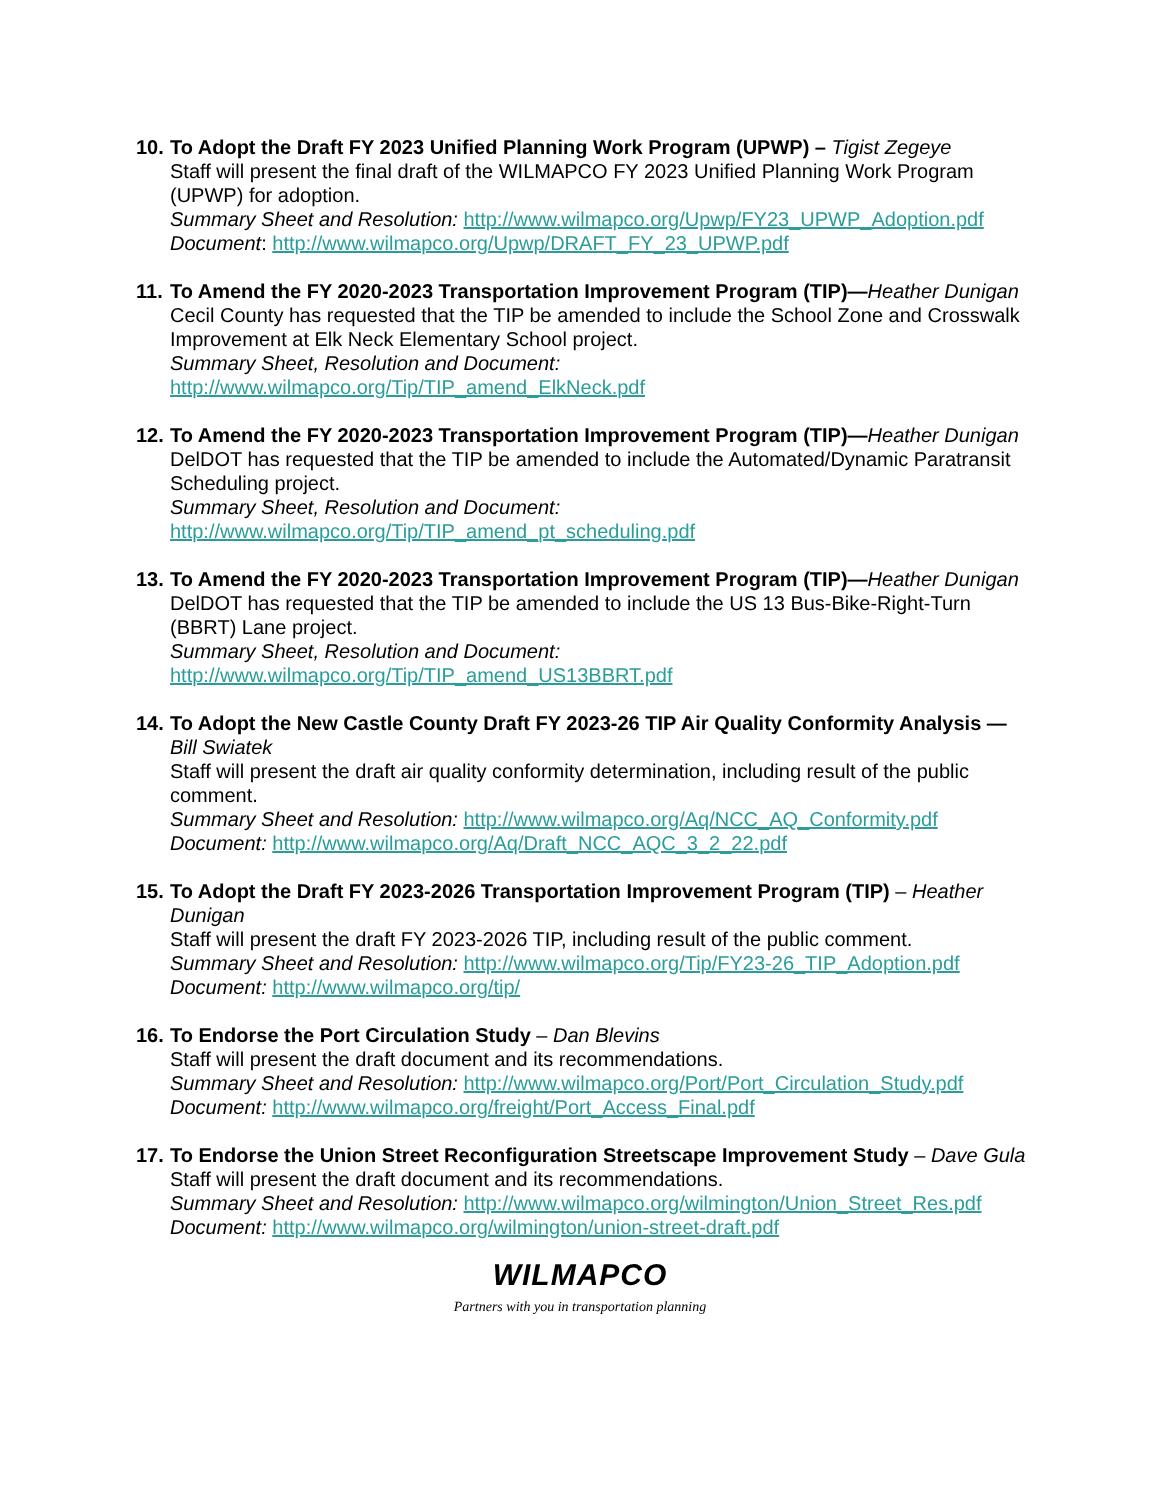10.
To Adopt the Draft FY 2023 Unified Planning Work Program (UPWP) – Tigist Zegeye
Staff will present the final draft of the WILMAPCO FY 2023 Unified Planning Work Program (UPWP) for adoption.
Summary Sheet and Resolution: http://www.wilmapco.org/Upwp/FY23_UPWP_Adoption.pdf
Document: http://www.wilmapco.org/Upwp/DRAFT_FY_23_UPWP.pdf
11.
To Amend the FY 2020-2023 Transportation Improvement Program (TIP)—Heather Dunigan
Cecil County has requested that the TIP be amended to include the School Zone and Crosswalk Improvement at Elk Neck Elementary School project.
Summary Sheet, Resolution and Document:
http://www.wilmapco.org/Tip/TIP_amend_ElkNeck.pdf
12.
To Amend the FY 2020-2023 Transportation Improvement Program (TIP)—Heather Dunigan
DelDOT has requested that the TIP be amended to include the Automated/Dynamic Paratransit Scheduling project.
Summary Sheet, Resolution and Document:
http://www.wilmapco.org/Tip/TIP_amend_pt_scheduling.pdf
13.
To Amend the FY 2020-2023 Transportation Improvement Program (TIP)—Heather Dunigan
DelDOT has requested that the TIP be amended to include the US 13 Bus-Bike-Right-Turn (BBRT) Lane project.
Summary Sheet, Resolution and Document:
http://www.wilmapco.org/Tip/TIP_amend_US13BBRT.pdf
14.
To Adopt the New Castle County Draft FY 2023-26 TIP Air Quality Conformity Analysis —Bill Swiatek
Staff will present the draft air quality conformity determination, including result of the public comment.
Summary Sheet and Resolution: http://www.wilmapco.org/Aq/NCC_AQ_Conformity.pdf
Document: http://www.wilmapco.org/Aq/Draft_NCC_AQC_3_2_22.pdf
15.
To Adopt the Draft FY 2023-2026 Transportation Improvement Program (TIP) – Heather Dunigan
Staff will present the draft FY 2023-2026 TIP, including result of the public comment.
Summary Sheet and Resolution: http://www.wilmapco.org/Tip/FY23-26_TIP_Adoption.pdf
Document: http://www.wilmapco.org/tip/
16.
To Endorse the Port Circulation Study – Dan Blevins
Staff will present the draft document and its recommendations.
Summary Sheet and Resolution: http://www.wilmapco.org/Port/Port_Circulation_Study.pdf
Document: http://www.wilmapco.org/freight/Port_Access_Final.pdf
17.
To Endorse the Union Street Reconfiguration Streetscape Improvement Study – Dave Gula
Staff will present the draft document and its recommendations.
Summary Sheet and Resolution: http://www.wilmapco.org/wilmington/Union_Street_Res.pdf
Document: http://www.wilmapco.org/wilmington/union-street-draft.pdf
WILMAPCO
Partners with you in transportation planning